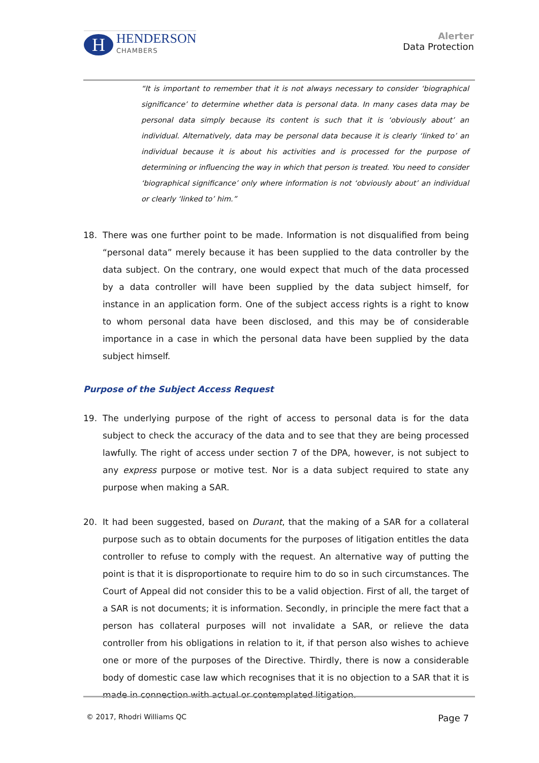H
HENDERSON
CHAMBERS
Alerter
Data Protection
“It is important to remember that it is not always necessary to consider ‘biographical significance’ to determine whether data is personal data. In many cases data may be personal data simply because its content is such that it is ‘obviously about’ an individual. Alternatively, data may be personal data because it is clearly ‘linked to’ an individual because it is about his activities and is processed for the purpose of determining or influencing the way in which that person is treated. You need to consider ‘biographical significance’ only where information is not ‘obviously about’ an individual or clearly ‘linked to’ him.”
18. There was one further point to be made. Information is not disqualified from being “personal data” merely because it has been supplied to the data controller by the data subject. On the contrary, one would expect that much of the data processed by a data controller will have been supplied by the data subject himself, for instance in an application form. One of the subject access rights is a right to know to whom personal data have been disclosed, and this may be of considerable importance in a case in which the personal data have been supplied by the data subject himself.
Purpose of the Subject Access Request
19. The underlying purpose of the right of access to personal data is for the data subject to check the accuracy of the data and to see that they are being processed lawfully. The right of access under section 7 of the DPA, however, is not subject to any express purpose or motive test. Nor is a data subject required to state any purpose when making a SAR.
20. It had been suggested, based on Durant, that the making of a SAR for a collateral purpose such as to obtain documents for the purposes of litigation entitles the data controller to refuse to comply with the request. An alternative way of putting the point is that it is disproportionate to require him to do so in such circumstances. The Court of Appeal did not consider this to be a valid objection. First of all, the target of a SAR is not documents; it is information. Secondly, in principle the mere fact that a person has collateral purposes will not invalidate a SAR, or relieve the data controller from his obligations in relation to it, if that person also wishes to achieve one or more of the purposes of the Directive. Thirdly, there is now a considerable body of domestic case law which recognises that it is no objection to a SAR that it is made in connection with actual or contemplated litigation.
© 2017, Rhodri Williams QC Page 7